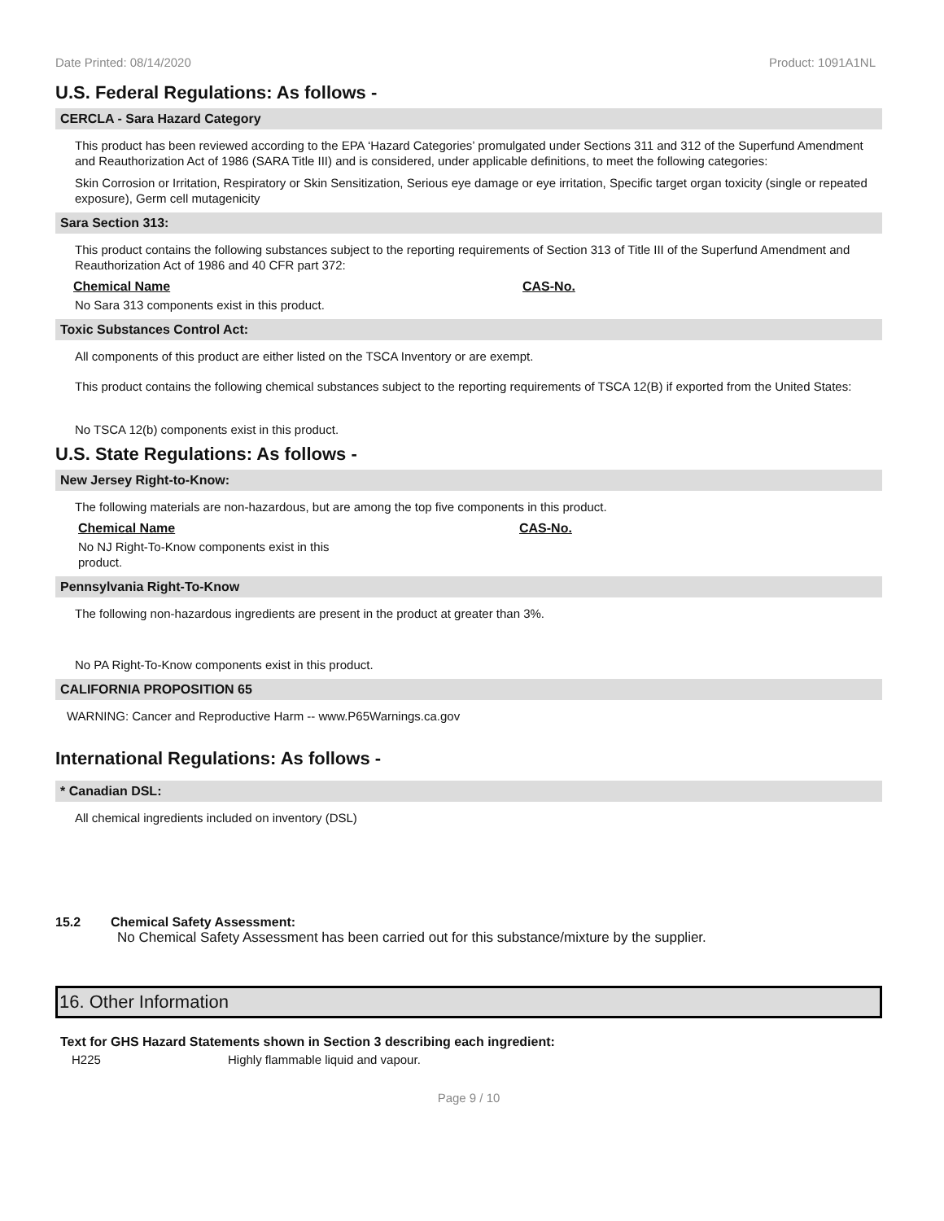Date Printed: 08/14/2020 Product: 1091A1NL
U.S. Federal Regulations: As follows -
CERCLA - Sara Hazard Category
This product has been reviewed according to the EPA ‘Hazard Categories’ promulgated under Sections 311 and 312 of the Superfund Amendment and Reauthorization Act of 1986 (SARA Title III) and is considered, under applicable definitions, to meet the following categories:
Skin Corrosion or Irritation, Respiratory or Skin Sensitization, Serious eye damage or eye irritation, Specific target organ toxicity (single or repeated exposure), Germ cell mutagenicity
Sara Section 313:
This product contains the following substances subject to the reporting requirements of Section 313 of Title III of the Superfund Amendment and Reauthorization Act of 1986 and 40 CFR part 372:
Chemical Name CAS-No.
No Sara 313 components exist in this product.
Toxic Substances Control Act:
All components of this product are either listed on the TSCA Inventory or are exempt.
This product contains the following chemical substances subject to the reporting requirements of TSCA 12(B) if exported from the United States:
No TSCA 12(b) components exist in this product.
U.S. State Regulations: As follows -
New Jersey Right-to-Know:
The following materials are non-hazardous, but are among the top five components in this product.
Chemical Name CAS-No.
No NJ Right-To-Know components exist in this product.
Pennsylvania Right-To-Know
The following non-hazardous ingredients are present in the product at greater than 3%.
No PA Right-To-Know components exist in this product.
CALIFORNIA PROPOSITION 65
WARNING: Cancer and Reproductive Harm -- www.P65Warnings.ca.gov
International Regulations: As follows -
* Canadian DSL:
All chemical ingredients included on inventory (DSL)
15.2 Chemical Safety Assessment:
No Chemical Safety Assessment has been carried out for this substance/mixture by the supplier.
16. Other Information
Text for GHS Hazard Statements shown in Section 3 describing each ingredient:
H225 Highly flammable liquid and vapour.
Page 9 / 10